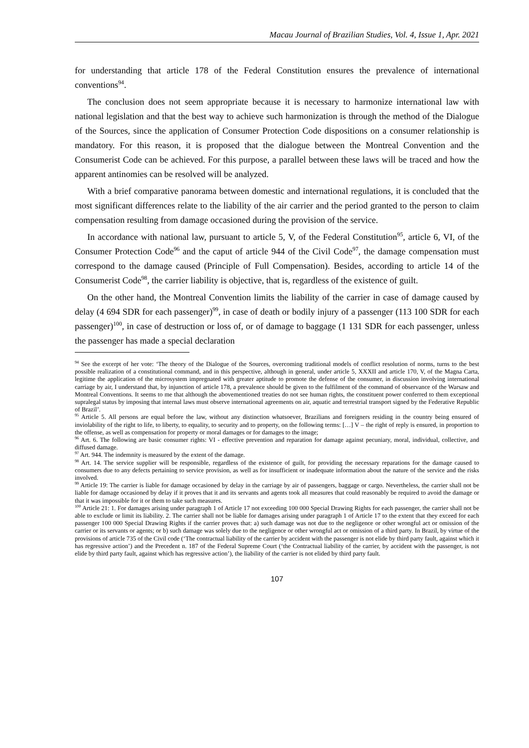Macau Journal of Brazilian Studies, Vol. 4, Issue 1, Apr. 2021
for understanding that article 178 of the Federal Constitution ensures the prevalence of international conventions<sup>94</sup>.
The conclusion does not seem appropriate because it is necessary to harmonize international law with national legislation and that the best way to achieve such harmonization is through the method of the Dialogue of the Sources, since the application of Consumer Protection Code dispositions on a consumer relationship is mandatory. For this reason, it is proposed that the dialogue between the Montreal Convention and the Consumerist Code can be achieved. For this purpose, a parallel between these laws will be traced and how the apparent antinomies can be resolved will be analyzed.
With a brief comparative panorama between domestic and international regulations, it is concluded that the most significant differences relate to the liability of the air carrier and the period granted to the person to claim compensation resulting from damage occasioned during the provision of the service.
In accordance with national law, pursuant to article 5, V, of the Federal Constitution<sup>95</sup>, article 6, VI, of the Consumer Protection Code<sup>96</sup> and the caput of article 944 of the Civil Code<sup>97</sup>, the damage compensation must correspond to the damage caused (Principle of Full Compensation). Besides, according to article 14 of the Consumerist Code<sup>98</sup>, the carrier liability is objective, that is, regardless of the existence of guilt.
On the other hand, the Montreal Convention limits the liability of the carrier in case of damage caused by delay (4 694 SDR for each passenger)<sup>99</sup>, in case of death or bodily injury of a passenger (113 100 SDR for each passenger)<sup>100</sup>, in case of destruction or loss of, or of damage to baggage (1 131 SDR for each passenger, unless the passenger has made a special declaration
<sup>94</sup> See the excerpt of her vote: ‘The theory of the Dialogue of the Sources, overcoming traditional models of conflict resolution of norms, turns to the best possible realization of a constitutional command, and in this perspective, although in general, under article 5, XXXII and article 170, V, of the Magna Carta, legitime the application of the microsystem impregnated with greater aptitude to promote the defense of the consumer, in discussion involving international carriage by air, I understand that, by injunction of article 178, a prevalence should be given to the fulfilment of the command of observance of the Warsaw and Montreal Conventions. It seems to me that although the abovementioned treaties do not see human rights, the constituent power conferred to them exceptional supralegal status by imposing that internal laws must observe international agreements on air, aquatic and terrestrial transport signed by the Federative Republic of Brazil’.
<sup>95</sup> Article 5. All persons are equal before the law, without any distinction whatsoever, Brazilians and foreigners residing in the country being ensured of inviolability of the right to life, to liberty, to equality, to security and to property, on the following terms: […] V – the right of reply is ensured, in proportion to the offense, as well as compensation for property or moral damages or for damages to the image;
<sup>96</sup> Art. 6. The following are basic consumer rights: VI - effective prevention and reparation for damage against pecuniary, moral, individual, collective, and diffused damage.
<sup>97</sup> Art. 944. The indemnity is measured by the extent of the damage.
<sup>98</sup> Art. 14. The service supplier will be responsible, regardless of the existence of guilt, for providing the necessary reparations for the damage caused to consumers due to any defects pertaining to service provision, as well as for insufficient or inadequate information about the nature of the service and the risks involved.
<sup>99</sup> Article 19: The carrier is liable for damage occasioned by delay in the carriage by air of passengers, baggage or cargo. Nevertheless, the carrier shall not be liable for damage occasioned by delay if it proves that it and its servants and agents took all measures that could reasonably be required to avoid the damage or that it was impossible for it or them to take such measures.
<sup>100</sup> Article 21: 1. For damages arising under paragraph 1 of Article 17 not exceeding 100 000 Special Drawing Rights for each passenger, the carrier shall not be able to exclude or limit its liability. 2. The carrier shall not be liable for damages arising under paragraph 1 of Article 17 to the extent that they exceed for each passenger 100 000 Special Drawing Rights if the carrier proves that: a) such damage was not due to the negligence or other wrongful act or omission of the carrier or its servants or agents; or b) such damage was solely due to the negligence or other wrongful act or omission of a third party. In Brazil, by virtue of the provisions of article 735 of the Civil code (‘The contractual liability of the carrier by accident with the passenger is not elide by third party fault, against which it has regressive action’) and the Precedent n. 187 of the Federal Supreme Court (‘the Contractual liability of the carrier, by accident with the passenger, is not elide by third party fault, against which has regressive action’), the liability of the carrier is not elided by third party fault.
107